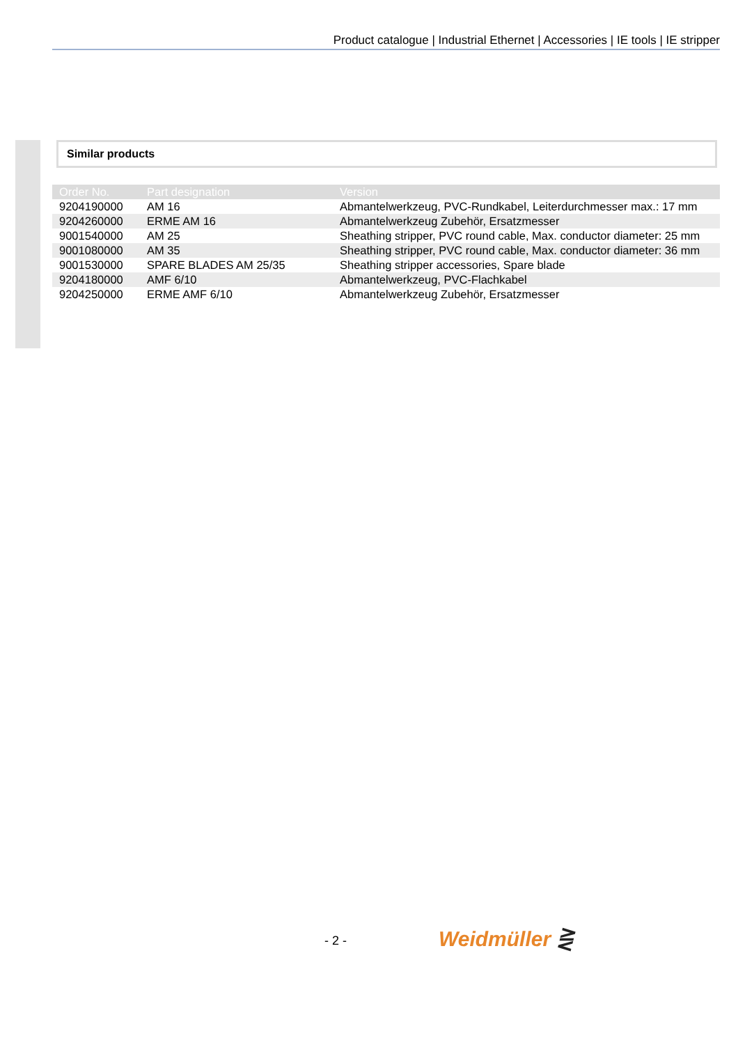Product catalogue | Industrial Ethernet | Accessories | IE tools | IE stripper
Similar products
| Order No. | Part designation | Version |
| --- | --- | --- |
| 9204190000 | AM 16 | Abmantelwerkzeug, PVC-Rundkabel, Leiterdurchmesser max.: 17 mm |
| 9204260000 | ERME AM 16 | Abmantelwerkzeug Zubehör, Ersatzmesser |
| 9001540000 | AM 25 | Sheathing stripper, PVC round cable, Max. conductor diameter: 25 mm |
| 9001080000 | AM 35 | Sheathing stripper, PVC round cable, Max. conductor diameter: 36 mm |
| 9001530000 | SPARE BLADES AM 25/35 | Sheathing stripper accessories, Spare blade |
| 9204180000 | AMF 6/10 | Abmantelwerkzeug, PVC-Flachkabel |
| 9204250000 | ERME AMF 6/10 | Abmantelwerkzeug Zubehör, Ersatzmesser |
- 2 - Weidmüller ⋛